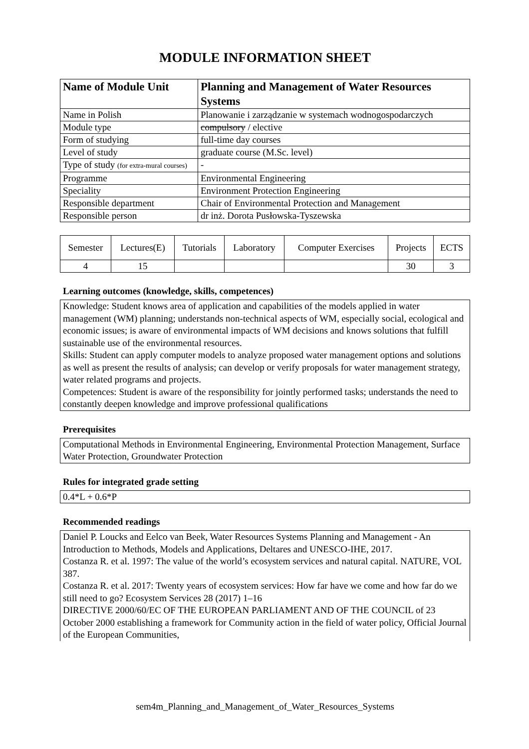MODULE INFORMATION SHEET
| Name of Module Unit | Planning and Management of Water Resources Systems |
| Name in Polish | Planowanie i zarządzanie w systemach wodnogospodarczych |
| Module type | compulsory / elective |
| Form of studying | full-time day courses |
| Level of study | graduate course (M.Sc. level) |
| Type of study (for extra-mural courses) | - |
| Programme | Environmental Engineering |
| Speciality | Environment Protection Engineering |
| Responsible department | Chair of Environmental Protection and Management |
| Responsible person | dr inż. Dorota Pusłowska-Tyszewska |
| Semester | Lectures(E) | Tutorials | Laboratory | Computer Exercises | Projects | ECTS |
| 4 | 15 | | | | 30 | 3 |
Learning outcomes (knowledge, skills, competences)
Knowledge: Student knows area of application and capabilities of the models applied in water management (WM) planning; understands non-technical aspects of WM, especially social, ecological and economic issues; is aware of environmental impacts of WM decisions and knows solutions that fulfill sustainable use of the environmental resources.
Skills: Student can apply computer models to analyze proposed water management options and solutions as well as present the results of analysis; can develop or verify proposals for water management strategy, water related programs and projects.
Competences: Student is aware of the responsibility for jointly performed tasks; understands the need to constantly deepen knowledge and improve professional qualifications
Prerequisites
Computational Methods in Environmental Engineering, Environmental Protection Management, Surface Water Protection, Groundwater Protection
Rules for integrated grade setting
0.4*L + 0.6*P
Recommended readings
Daniel P. Loucks and Eelco van Beek, Water Resources Systems Planning and Management - An Introduction to Methods, Models and Applications, Deltares and UNESCO-IHE, 2017.
Costanza R. et al. 1997: The value of the world’s ecosystem services and natural capital. NATURE, VOL 387.
Costanza R. et al. 2017: Twenty years of ecosystem services: How far have we come and how far do we still need to go? Ecosystem Services 28 (2017) 1–16
DIRECTIVE 2000/60/EC OF THE EUROPEAN PARLIAMENT AND OF THE COUNCIL of 23 October 2000 establishing a framework for Community action in the field of water policy, Official Journal of the European Communities,
sem4m_Planning_and_Management_of_Water_Resources_Systems